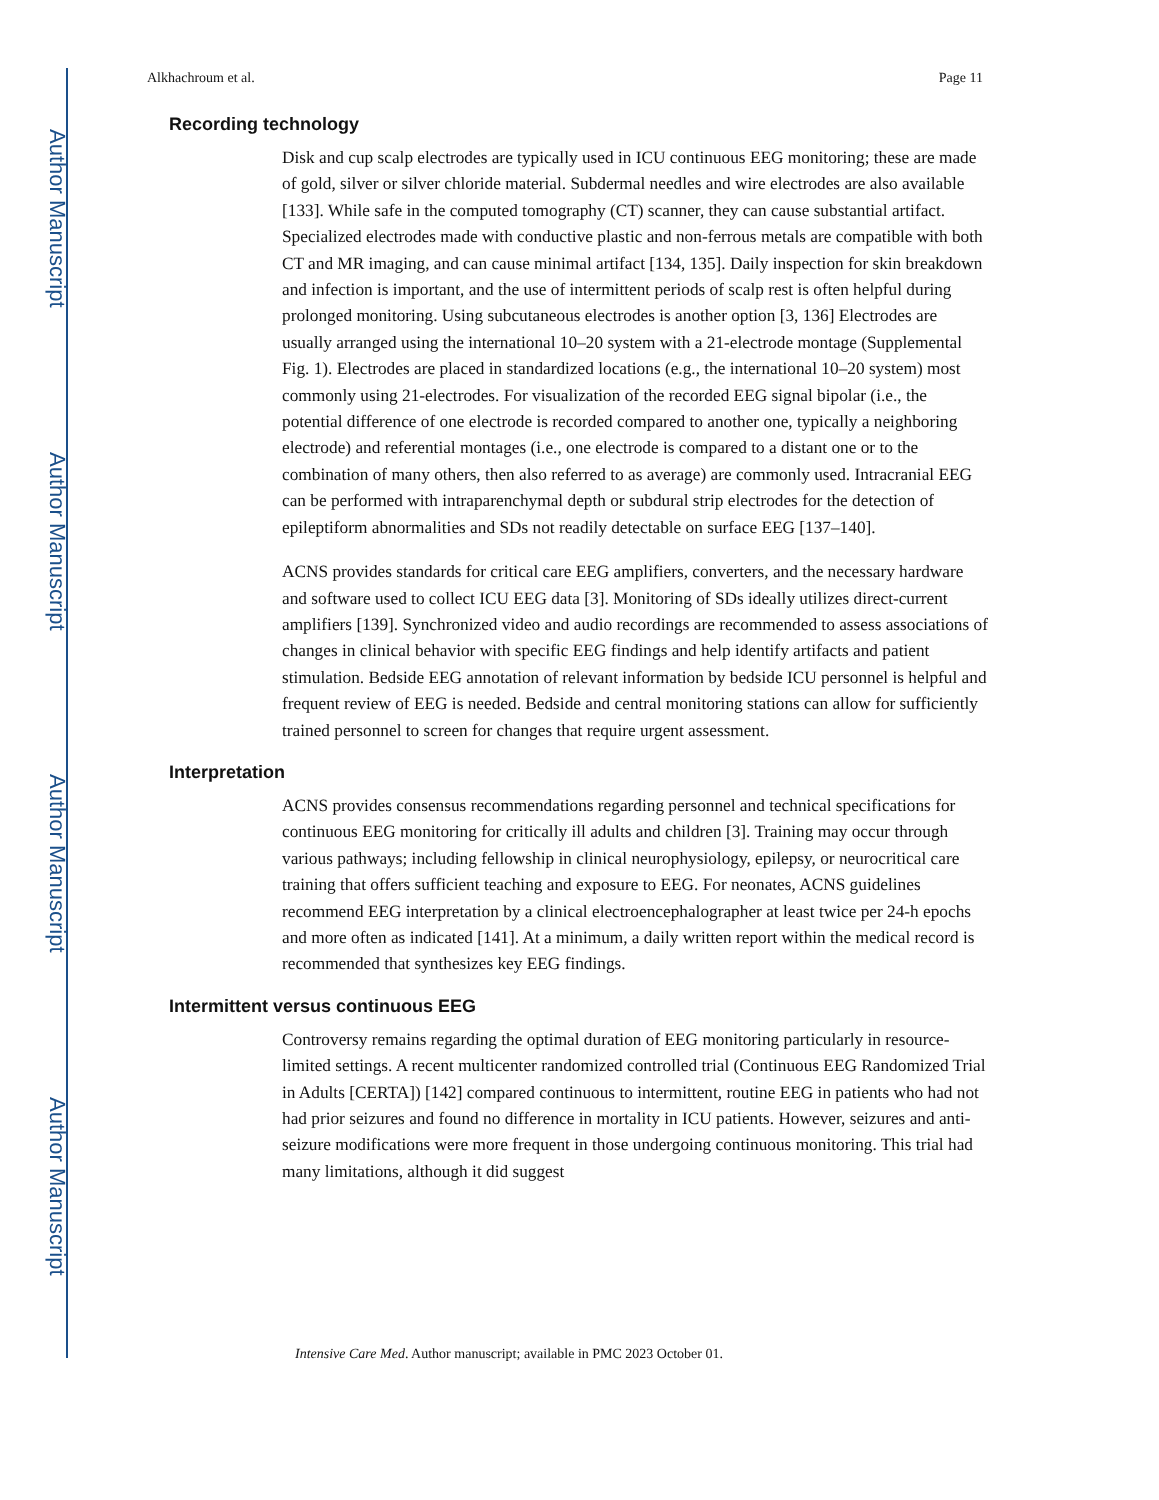Author Manuscript
Author Manuscript
Author Manuscript
Author Manuscript
Alkhachroum et al. Page 11
Recording technology
Disk and cup scalp electrodes are typically used in ICU continuous EEG monitoring; these are made of gold, silver or silver chloride material. Subdermal needles and wire electrodes are also available [133]. While safe in the computed tomography (CT) scanner, they can cause substantial artifact. Specialized electrodes made with conductive plastic and non-ferrous metals are compatible with both CT and MR imaging, and can cause minimal artifact [134, 135]. Daily inspection for skin breakdown and infection is important, and the use of intermittent periods of scalp rest is often helpful during prolonged monitoring. Using subcutaneous electrodes is another option [3, 136] Electrodes are usually arranged using the international 10–20 system with a 21-electrode montage (Supplemental Fig. 1). Electrodes are placed in standardized locations (e.g., the international 10–20 system) most commonly using 21-electrodes. For visualization of the recorded EEG signal bipolar (i.e., the potential difference of one electrode is recorded compared to another one, typically a neighboring electrode) and referential montages (i.e., one electrode is compared to a distant one or to the combination of many others, then also referred to as average) are commonly used. Intracranial EEG can be performed with intraparenchymal depth or subdural strip electrodes for the detection of epileptiform abnormalities and SDs not readily detectable on surface EEG [137–140].
ACNS provides standards for critical care EEG amplifiers, converters, and the necessary hardware and software used to collect ICU EEG data [3]. Monitoring of SDs ideally utilizes direct-current amplifiers [139]. Synchronized video and audio recordings are recommended to assess associations of changes in clinical behavior with specific EEG findings and help identify artifacts and patient stimulation. Bedside EEG annotation of relevant information by bedside ICU personnel is helpful and frequent review of EEG is needed. Bedside and central monitoring stations can allow for sufficiently trained personnel to screen for changes that require urgent assessment.
Interpretation
ACNS provides consensus recommendations regarding personnel and technical specifications for continuous EEG monitoring for critically ill adults and children [3]. Training may occur through various pathways; including fellowship in clinical neurophysiology, epilepsy, or neurocritical care training that offers sufficient teaching and exposure to EEG. For neonates, ACNS guidelines recommend EEG interpretation by a clinical electroencephalographer at least twice per 24-h epochs and more often as indicated [141]. At a minimum, a daily written report within the medical record is recommended that synthesizes key EEG findings.
Intermittent versus continuous EEG
Controversy remains regarding the optimal duration of EEG monitoring particularly in resource-limited settings. A recent multicenter randomized controlled trial (Continuous EEG Randomized Trial in Adults [CERTA]) [142] compared continuous to intermittent, routine EEG in patients who had not had prior seizures and found no difference in mortality in ICU patients. However, seizures and anti-seizure modifications were more frequent in those undergoing continuous monitoring. This trial had many limitations, although it did suggest
Intensive Care Med. Author manuscript; available in PMC 2023 October 01.